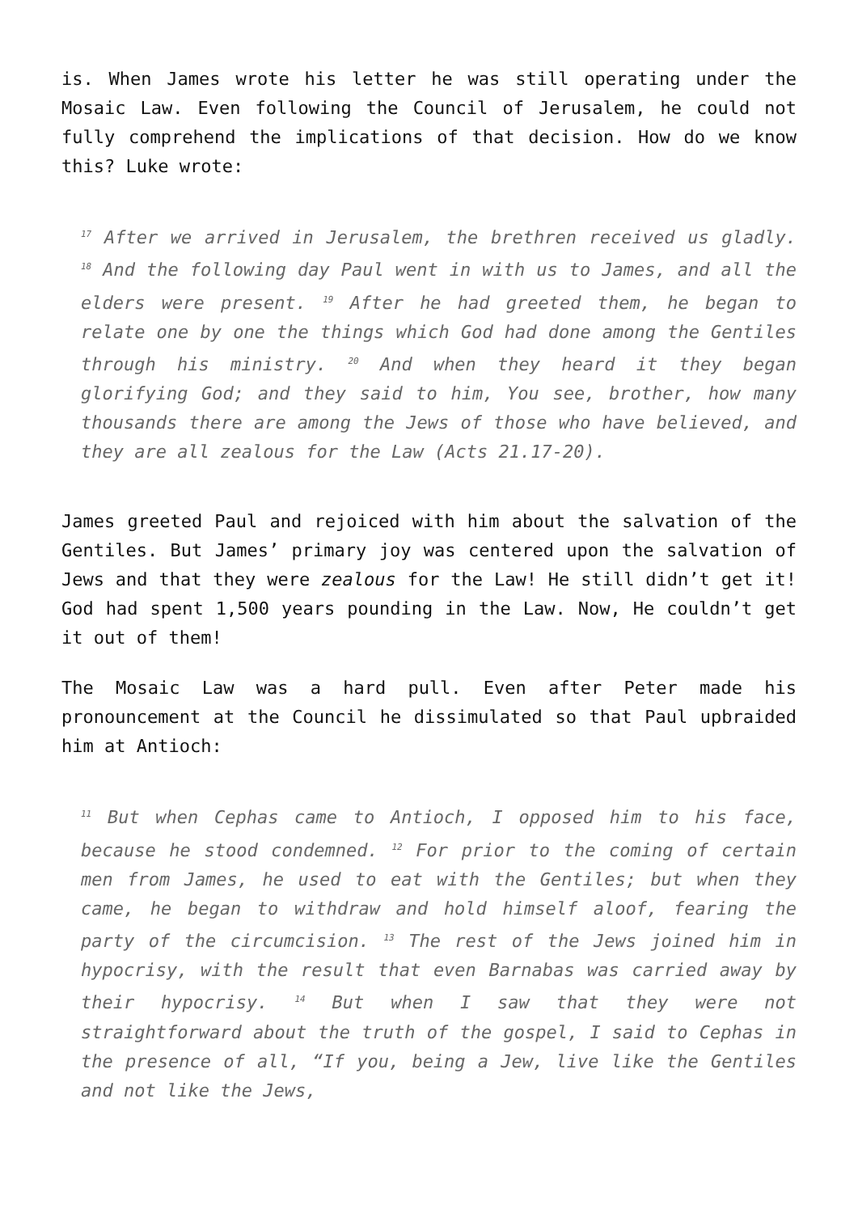is. When James wrote his letter he was still operating under the Mosaic Law. Even following the Council of Jerusalem, he could not fully comprehend the implications of that decision. How do we know this? Luke wrote:
<sup>17</sup> After we arrived in Jerusalem, the brethren received us gladly. <sup>18</sup> And the following day Paul went in with us to James, and all the elders were present. <sup>19</sup> After he had greeted them, he began to relate one by one the things which God had done among the Gentiles through his ministry. <sup>20</sup> And when they heard it they began glorifying God; and they said to him, You see, brother, how many thousands there are among the Jews of those who have believed, and they are all zealous for the Law (Acts 21.17-20).
James greeted Paul and rejoiced with him about the salvation of the Gentiles. But James’ primary joy was centered upon the salvation of Jews and that they were zealous for the Law! He still didn’t get it! God had spent 1,500 years pounding in the Law. Now, He couldn’t get it out of them!
The Mosaic Law was a hard pull. Even after Peter made his pronouncement at the Council he dissimulated so that Paul upbraided him at Antioch:
<sup>11</sup> But when Cephas came to Antioch, I opposed him to his face, because he stood condemned. <sup>12</sup> For prior to the coming of certain men from James, he used to eat with the Gentiles; but when they came, he began to withdraw and hold himself aloof, fearing the party of the circumcision. <sup>13</sup> The rest of the Jews joined him in hypocrisy, with the result that even Barnabas was carried away by their hypocrisy. <sup>14</sup> But when I saw that they were not straightforward about the truth of the gospel, I said to Cephas in the presence of all, “If you, being a Jew, live like the Gentiles and not like the Jews,